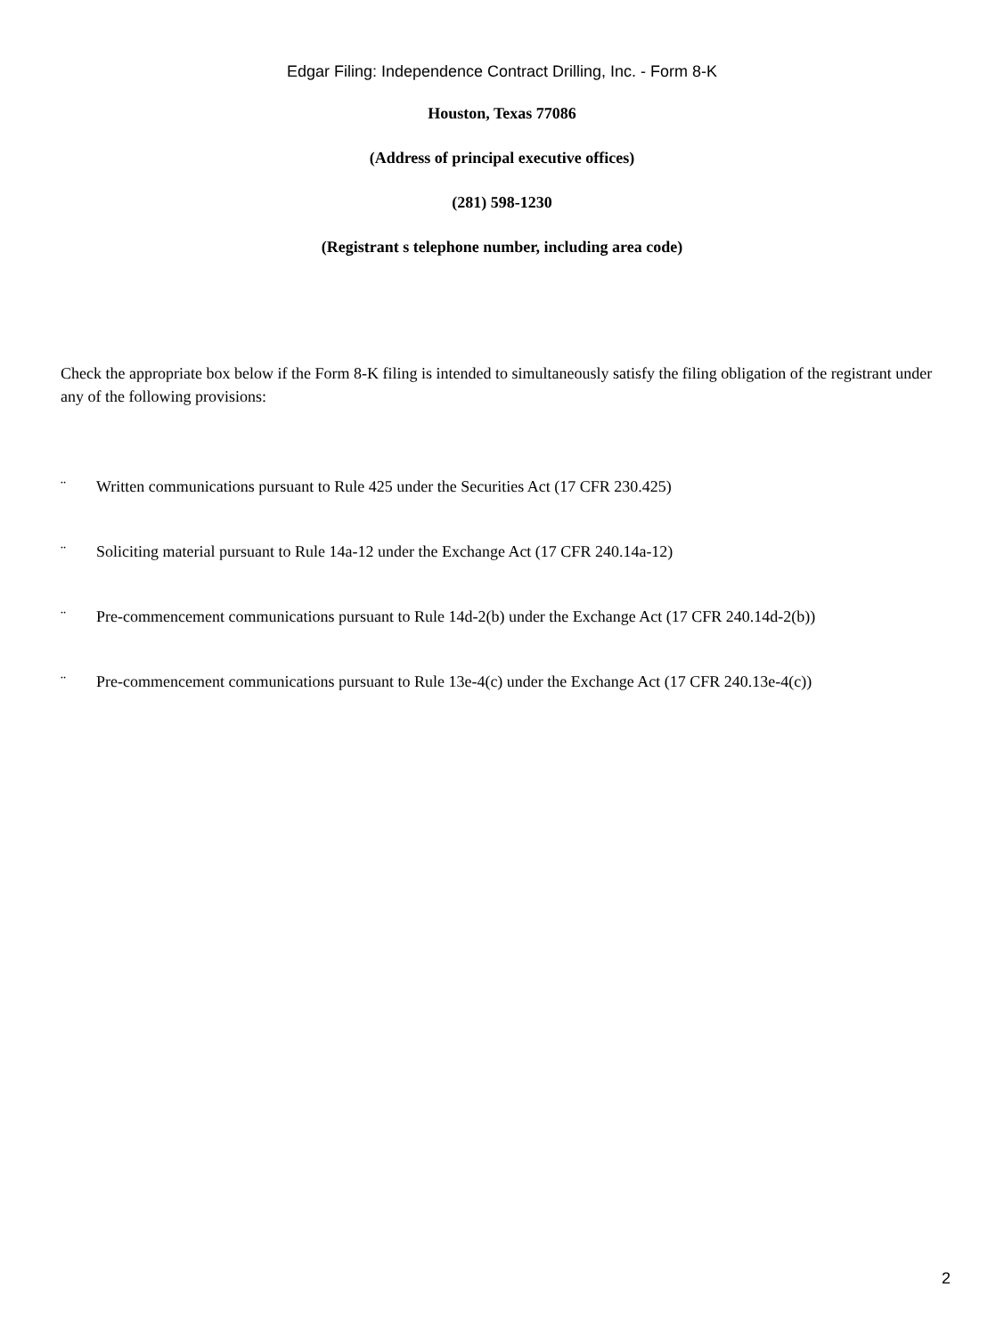Edgar Filing: Independence Contract Drilling, Inc. - Form 8-K
Houston, Texas 77086
(Address of principal executive offices)
(281) 598-1230
(Registrant s telephone number, including area code)
Check the appropriate box below if the Form 8-K filing is intended to simultaneously satisfy the filing obligation of the registrant under any of the following provisions:
¨ Written communications pursuant to Rule 425 under the Securities Act (17 CFR 230.425)
¨ Soliciting material pursuant to Rule 14a-12 under the Exchange Act (17 CFR 240.14a-12)
¨ Pre-commencement communications pursuant to Rule 14d-2(b) under the Exchange Act (17 CFR 240.14d-2(b))
¨ Pre-commencement communications pursuant to Rule 13e-4(c) under the Exchange Act (17 CFR 240.13e-4(c))
2